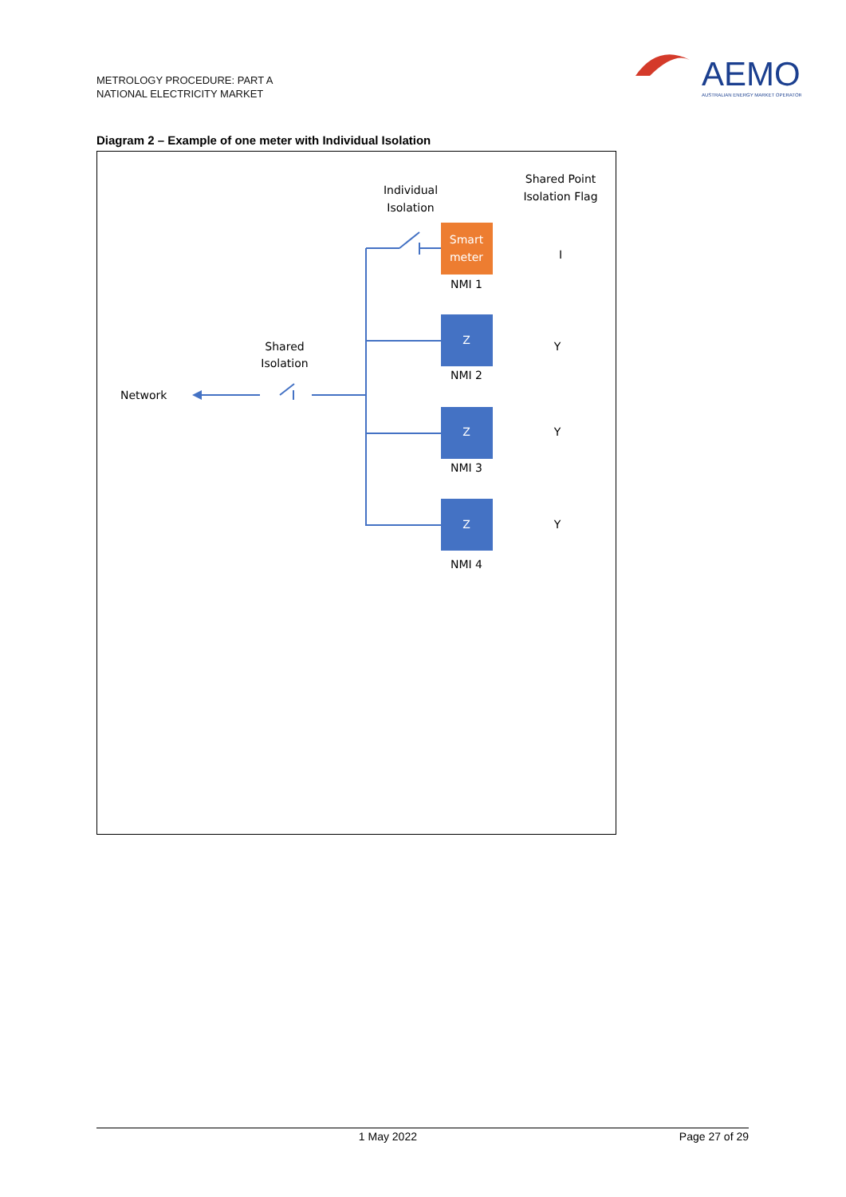METROLOGY PROCEDURE: PART A
NATIONAL ELECTRICITY MARKET
AEMO
AUSTRALIAN ENERGY MARKET OPERATOR
Diagram 2 – Example of one meter with Individual Isolation
Individual
Isolation
Shared Point
Isolation Flag
Smart
meter
NMI 1
I
Z
NMI 2
Y
Z
NMI 3
Y
Z
NMI 4
Y
Shared
Isolation
Network
1 May 2022 Page 27 of 29